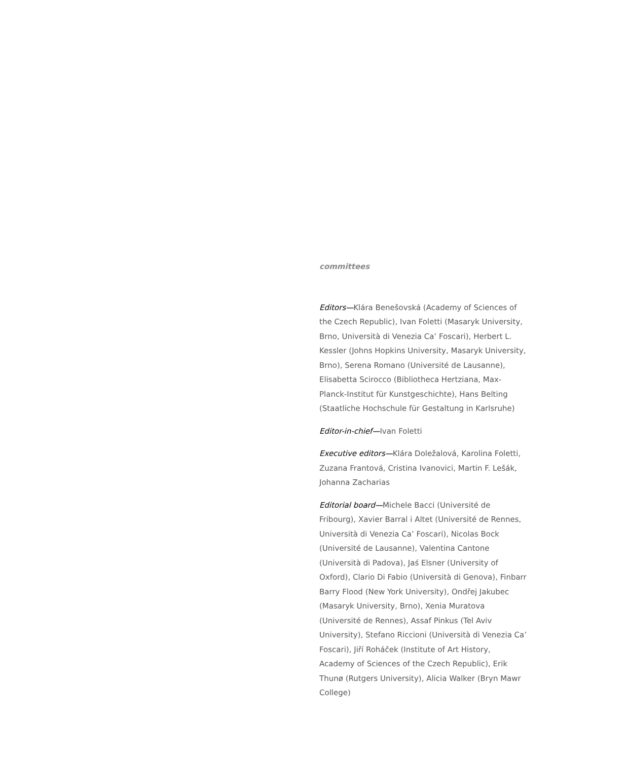committees
Editors—Klára Benešovská (Academy of Sciences of the Czech Republic), Ivan Foletti (Masaryk University, Brno, Università di Venezia Ca’ Foscari), Herbert L. Kessler (Johns Hopkins University, Masaryk University, Brno), Serena Romano (Université de Lausanne), Elisabetta Scirocco (Bibliotheca Hertziana, Max-Planck-Institut für Kunstgeschichte), Hans Belting (Staatliche Hochschule für Gestaltung in Karlsruhe)
Editor-in-chief—Ivan Foletti
Executive editors—Klára Doležalová, Karolina Foletti, Zuzana Frantová, Cristina Ivanovici, Martin F. Lešák, Johanna Zacharias
Editorial board—Michele Bacci (Université de Fribourg), Xavier Barral i Altet (Université de Rennes, Università di Venezia Ca’ Foscari), Nicolas Bock (Université de Lausanne), Valentina Cantone (Università di Padova), Jaś Elsner (University of Oxford), Clario Di Fabio (Università di Genova), Finbarr Barry Flood (New York University), Ondřej Jakubec (Masaryk University, Brno), Xenia Muratova (Université de Rennes), Assaf Pinkus (Tel Aviv University), Stefano Riccioni (Università di Venezia Ca’ Foscari), Jiří Roháček (Institute of Art History, Academy of Sciences of the Czech Republic), Erik Thunø (Rutgers University), Alicia Walker (Bryn Mawr College)